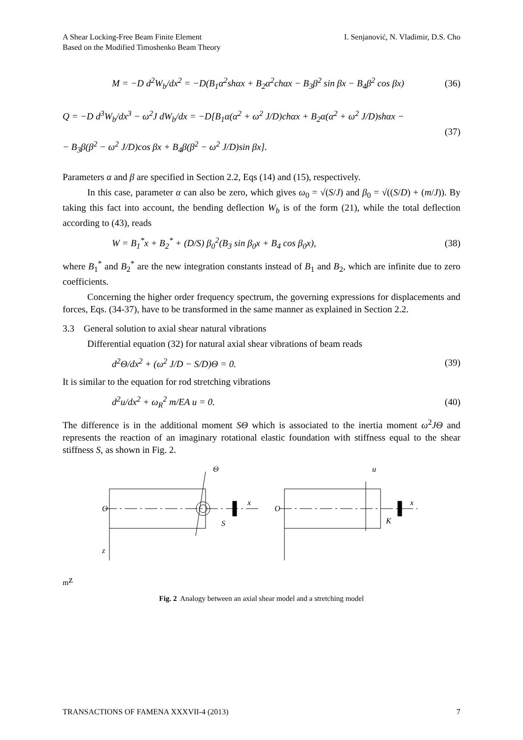A Shear Locking-Free Beam Finite Element
Based on the Modified Timoshenko Beam Theory
I. Senjanović, N. Vladimir, D.S. Cho
M = −D d<sup>2</sup>W<sub>b</sub>/dx<sup>2</sup> = −D(B<sub>1</sub>α<sup>2</sup>shαx + B<sub>2</sub>α<sup>2</sup>chαx − B<sub>3</sub>β<sup>2</sup> sin βx − B<sub>4</sub>β<sup>2</sup> cos βx)
(36)
Q = −D d<sup>3</sup>W<sub>b</sub>/dx<sup>3</sup> − ω<sup>2</sup>J dW<sub>b</sub>/dx = −D[B<sub>1</sub>α(α<sup>2</sup> + ω<sup>2</sup> J/D)chαx + B<sub>2</sub>α(α<sup>2</sup> + ω<sup>2</sup> J/D)shαx −
− B<sub>3</sub>β(β<sup>2</sup> − ω<sup>2</sup> J/D)cos βx + B<sub>4</sub>β(β<sup>2</sup> − ω<sup>2</sup> J/D)sin βx].
(37)
Parameters α and β are specified in Section 2.2, Eqs (14) and (15), respectively.
In this case, parameter α can also be zero, which gives ω<sub>0</sub> = √(S/J) and β<sub>0</sub> = √((S/D) + (m/J)). By taking this fact into account, the bending deflection W<sub>b</sub> is of the form (21), while the total deflection according to (43), reads
W = B<sub>1</sub><sup>*</sup>x + B<sub>2</sub><sup>*</sup> + (D/S) β<sub>0</sub><sup>2</sup>(B<sub>3</sub> sin β<sub>0</sub>x + B<sub>4</sub> cos β<sub>0</sub>x),
(38)
where B<sub>1</sub><sup>*</sup> and B<sub>2</sub><sup>*</sup> are the new integration constants instead of B<sub>1</sub> and B<sub>2</sub>, which are infinite due to zero coefficients.
Concerning the higher order frequency spectrum, the governing expressions for displacements and forces, Eqs. (34-37), have to be transformed in the same manner as explained in Section 2.2.
3.3 General solution to axial shear natural vibrations
Differential equation (32) for natural axial shear vibrations of beam reads
d<sup>2</sup>Θ/dx<sup>2</sup> + (ω<sup>2</sup> J/D − S/D)Θ = 0. (39)
It is similar to the equation for rod stretching vibrations
d<sup>2</sup>u/dx<sup>2</sup> + ω<sub>R</sub><sup>2</sup> m/EA u = 0. (40)
The difference is in the additional moment SΘ which is associated to the inertia moment ω<sup>2</sup>JΘ and represents the reaction of an imaginary rotational elastic foundation with stiffness equal to the shear stiffness S, as shown in Fig. 2.
O
Θ
x
S
z
O
u
x
Km
z
Fig. 2 Analogy between an axial shear model and a stretching model
TRANSACTIONS OF FAMENA XXXVII-4 (2013)
7